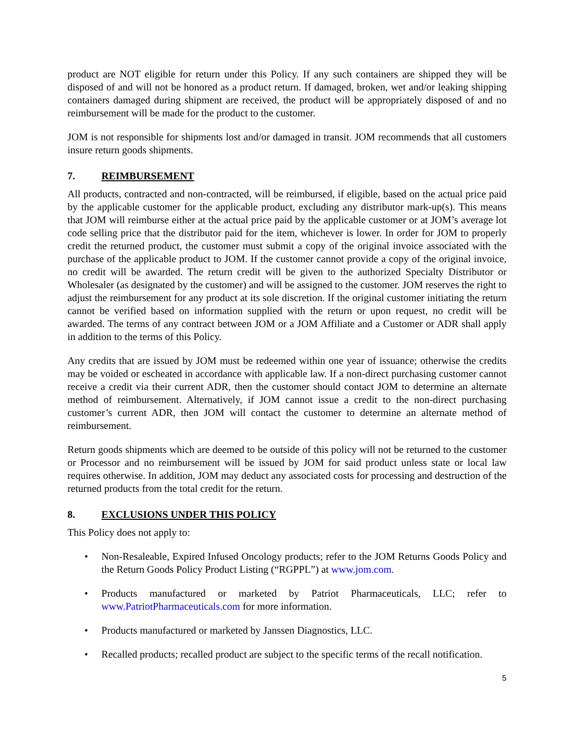product are NOT eligible for return under this Policy. If any such containers are shipped they will be disposed of and will not be honored as a product return. If damaged, broken, wet and/or leaking shipping containers damaged during shipment are received, the product will be appropriately disposed of and no reimbursement will be made for the product to the customer.
JOM is not responsible for shipments lost and/or damaged in transit. JOM recommends that all customers insure return goods shipments.
7. REIMBURSEMENT
All products, contracted and non-contracted, will be reimbursed, if eligible, based on the actual price paid by the applicable customer for the applicable product, excluding any distributor mark-up(s). This means that JOM will reimburse either at the actual price paid by the applicable customer or at JOM’s average lot code selling price that the distributor paid for the item, whichever is lower. In order for JOM to properly credit the returned product, the customer must submit a copy of the original invoice associated with the purchase of the applicable product to JOM. If the customer cannot provide a copy of the original invoice, no credit will be awarded. The return credit will be given to the authorized Specialty Distributor or Wholesaler (as designated by the customer) and will be assigned to the customer. JOM reserves the right to adjust the reimbursement for any product at its sole discretion. If the original customer initiating the return cannot be verified based on information supplied with the return or upon request, no credit will be awarded. The terms of any contract between JOM or a JOM Affiliate and a Customer or ADR shall apply in addition to the terms of this Policy.
Any credits that are issued by JOM must be redeemed within one year of issuance; otherwise the credits may be voided or escheated in accordance with applicable law. If a non-direct purchasing customer cannot receive a credit via their current ADR, then the customer should contact JOM to determine an alternate method of reimbursement. Alternatively, if JOM cannot issue a credit to the non-direct purchasing customer’s current ADR, then JOM will contact the customer to determine an alternate method of reimbursement.
Return goods shipments which are deemed to be outside of this policy will not be returned to the customer or Processor and no reimbursement will be issued by JOM for said product unless state or local law requires otherwise. In addition, JOM may deduct any associated costs for processing and destruction of the returned products from the total credit for the return.
8. EXCLUSIONS UNDER THIS POLICY
This Policy does not apply to:
• Non-Resaleable, Expired Infused Oncology products; refer to the JOM Returns Goods Policy and the Return Goods Policy Product Listing (“RGPPL”) at www.jom.com.
• Products manufactured or marketed by Patriot Pharmaceuticals, LLC; refer to www.PatriotPharmaceuticals.com for more information.
• Products manufactured or marketed by Janssen Diagnostics, LLC.
• Recalled products; recalled product are subject to the specific terms of the recall notification.
5